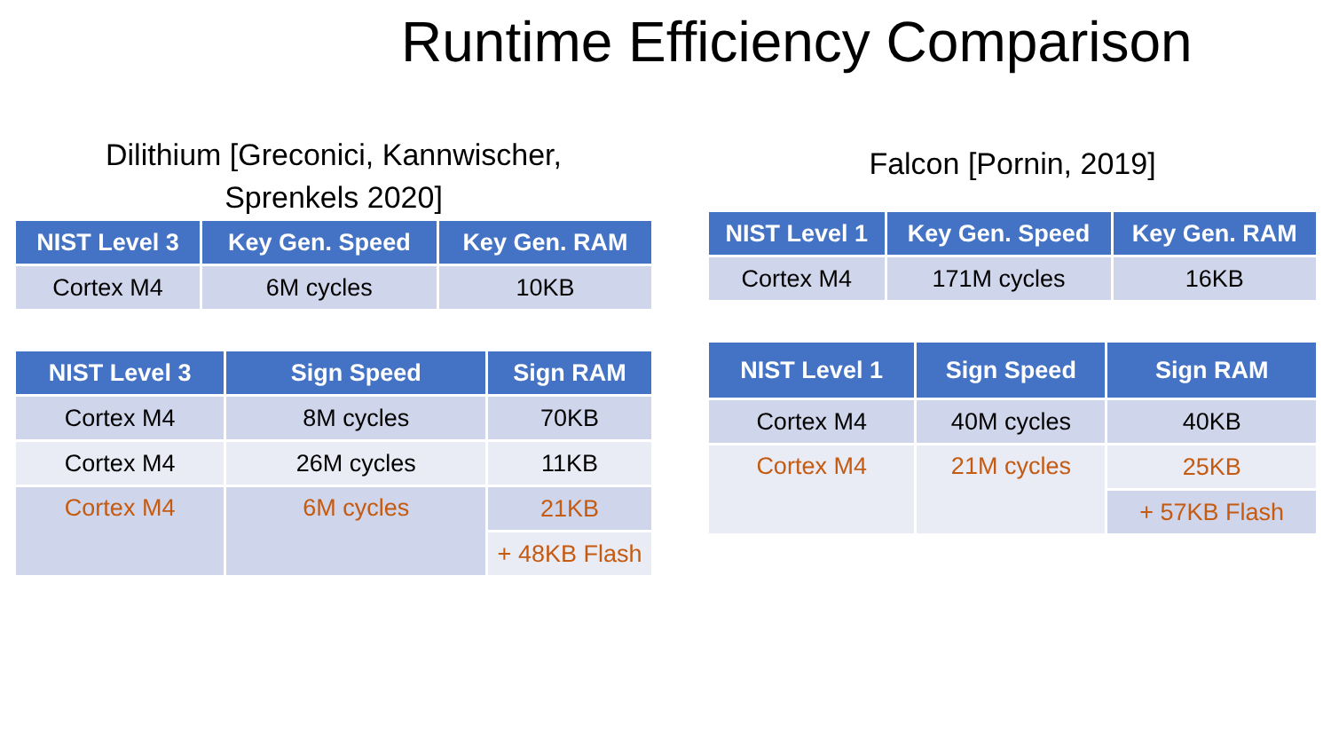Runtime Efficiency Comparison
Dilithium [Greconici, Kannwischer,
Sprenkels 2020]
| NIST Level 3 | Key Gen. Speed | Key Gen. RAM |
| --- | --- | --- |
| Cortex M4 | 6M cycles | 10KB |
| NIST Level 3 | Sign Speed | Sign RAM |
| --- | --- | --- |
| Cortex M4 | 8M cycles | 70KB |
| Cortex M4 | 26M cycles | 11KB |
| Cortex M4 | 6M cycles | 21KB |
| | | + 48KB Flash |
Falcon [Pornin, 2019]
| NIST Level 1 | Key Gen. Speed | Key Gen. RAM |
| --- | --- | --- |
| Cortex M4 | 171M cycles | 16KB |
| NIST Level 1 | Sign Speed | Sign RAM |
| --- | --- | --- |
| Cortex M4 | 40M cycles | 40KB |
| Cortex M4 | 21M cycles | 25KB |
| | | + 57KB Flash |